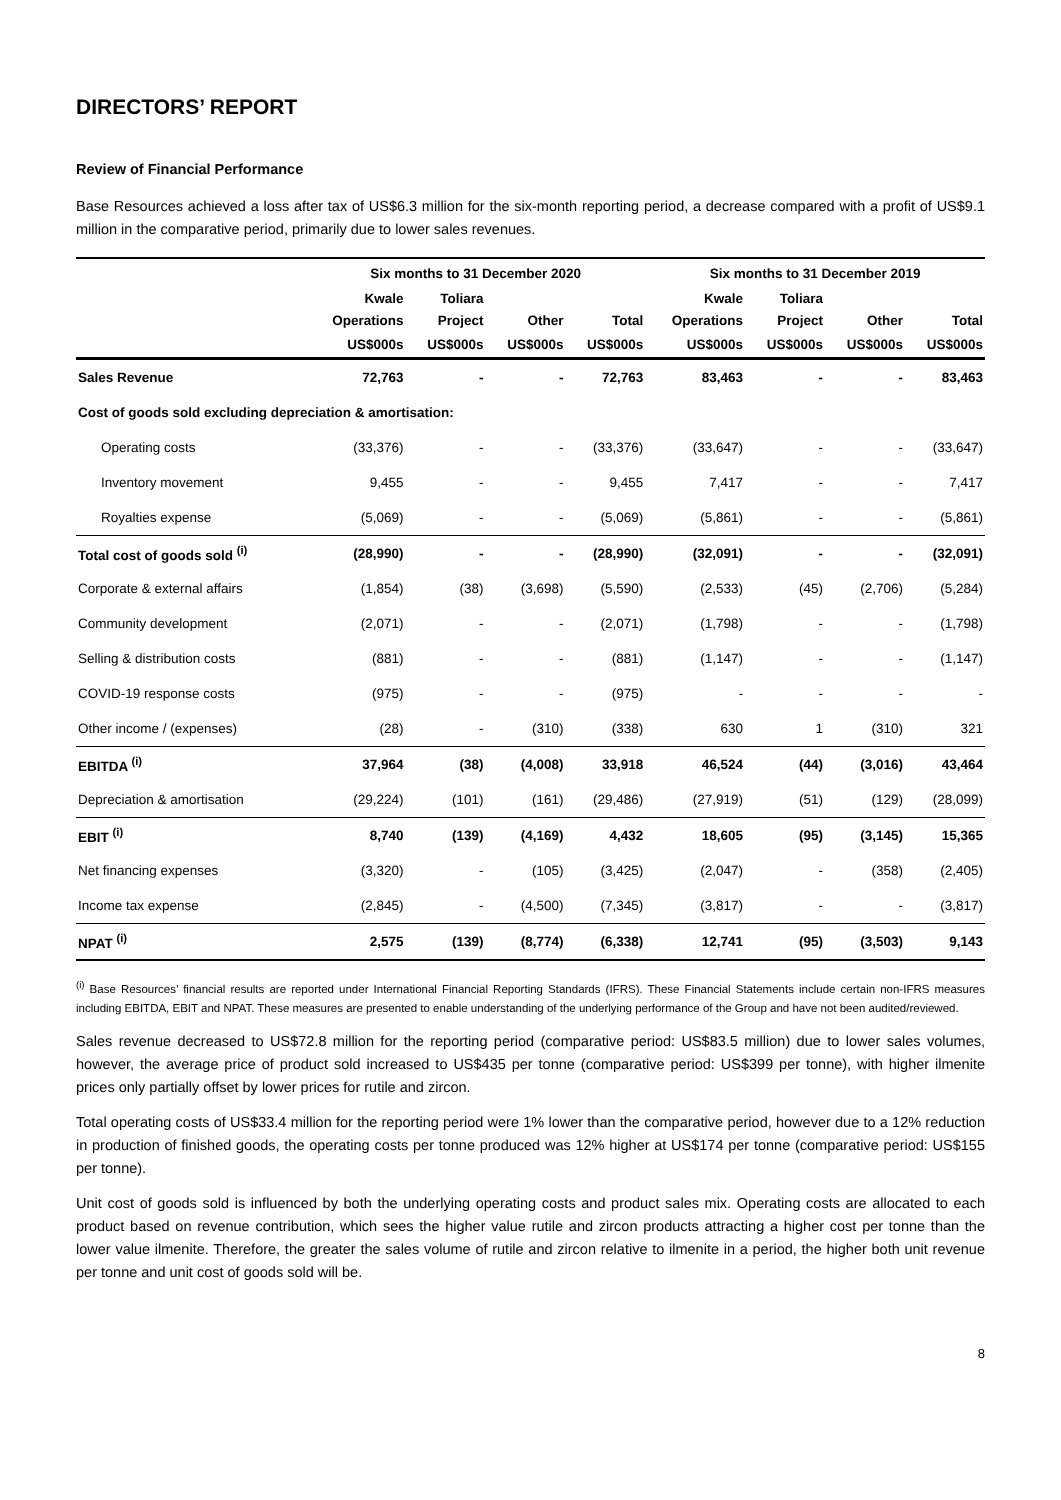DIRECTORS’ REPORT
Review of Financial Performance
Base Resources achieved a loss after tax of US$6.3 million for the six-month reporting period, a decrease compared with a profit of US$9.1 million in the comparative period, primarily due to lower sales revenues.
| | Six months to 31 December 2020 | | | | Six months to 31 December 2019 | | | |
| --- | --- | --- | --- | --- | --- | --- | --- | --- |
| | Kwale | Toliara | | | Kwale | Toliara | | |
| | Operations | Project | Other | Total | Operations | Project | Other | Total |
| | US$000s | US$000s | US$000s | US$000s | US$000s | US$000s | US$000s | US$000s |
| Sales Revenue | 72,763 | - | - | 72,763 | 83,463 | - | - | 83,463 |
| Cost of goods sold excluding depreciation & amortisation: | | | | | | | | |
| Operating costs | (33,376) | - | - | (33,376) | (33,647) | - | - | (33,647) |
| Inventory movement | 9,455 | - | - | 9,455 | 7,417 | - | - | 7,417 |
| Royalties expense | (5,069) | - | - | (5,069) | (5,861) | - | - | (5,861) |
| Total cost of goods sold <sup>(i)</sup> | (28,990) | - | - | (28,990) | (32,091) | - | - | (32,091) |
| Corporate & external affairs | (1,854) | (38) | (3,698) | (5,590) | (2,533) | (45) | (2,706) | (5,284) |
| Community development | (2,071) | - | - | (2,071) | (1,798) | - | - | (1,798) |
| Selling & distribution costs | (881) | - | - | (881) | (1,147) | - | - | (1,147) |
| COVID-19 response costs | (975) | - | - | (975) | - | - | - | - |
| Other income / (expenses) | (28) | - | (310) | (338) | 630 | 1 | (310) | 321 |
| EBITDA <sup>(i)</sup> | 37,964 | (38) | (4,008) | 33,918 | 46,524 | (44) | (3,016) | 43,464 |
| Depreciation & amortisation | (29,224) | (101) | (161) | (29,486) | (27,919) | (51) | (129) | (28,099) |
| EBIT <sup>(i)</sup> | 8,740 | (139) | (4,169) | 4,432 | 18,605 | (95) | (3,145) | 15,365 |
| Net financing expenses | (3,320) | - | (105) | (3,425) | (2,047) | - | (358) | (2,405) |
| Income tax expense | (2,845) | - | (4,500) | (7,345) | (3,817) | - | - | (3,817) |
| NPAT <sup>(i)</sup> | 2,575 | (139) | (8,774) | (6,338) | 12,741 | (95) | (3,503) | 9,143 |
<sup>(i)</sup> Base Resources’ financial results are reported under International Financial Reporting Standards (IFRS). These Financial Statements include certain non-IFRS measures including EBITDA, EBIT and NPAT. These measures are presented to enable understanding of the underlying performance of the Group and have not been audited/reviewed.
Sales revenue decreased to US$72.8 million for the reporting period (comparative period: US$83.5 million) due to lower sales volumes, however, the average price of product sold increased to US$435 per tonne (comparative period: US$399 per tonne), with higher ilmenite prices only partially offset by lower prices for rutile and zircon.
Total operating costs of US$33.4 million for the reporting period were 1% lower than the comparative period, however due to a 12% reduction in production of finished goods, the operating costs per tonne produced was 12% higher at US$174 per tonne (comparative period: US$155 per tonne).
Unit cost of goods sold is influenced by both the underlying operating costs and product sales mix. Operating costs are allocated to each product based on revenue contribution, which sees the higher value rutile and zircon products attracting a higher cost per tonne than the lower value ilmenite. Therefore, the greater the sales volume of rutile and zircon relative to ilmenite in a period, the higher both unit revenue per tonne and unit cost of goods sold will be.
8